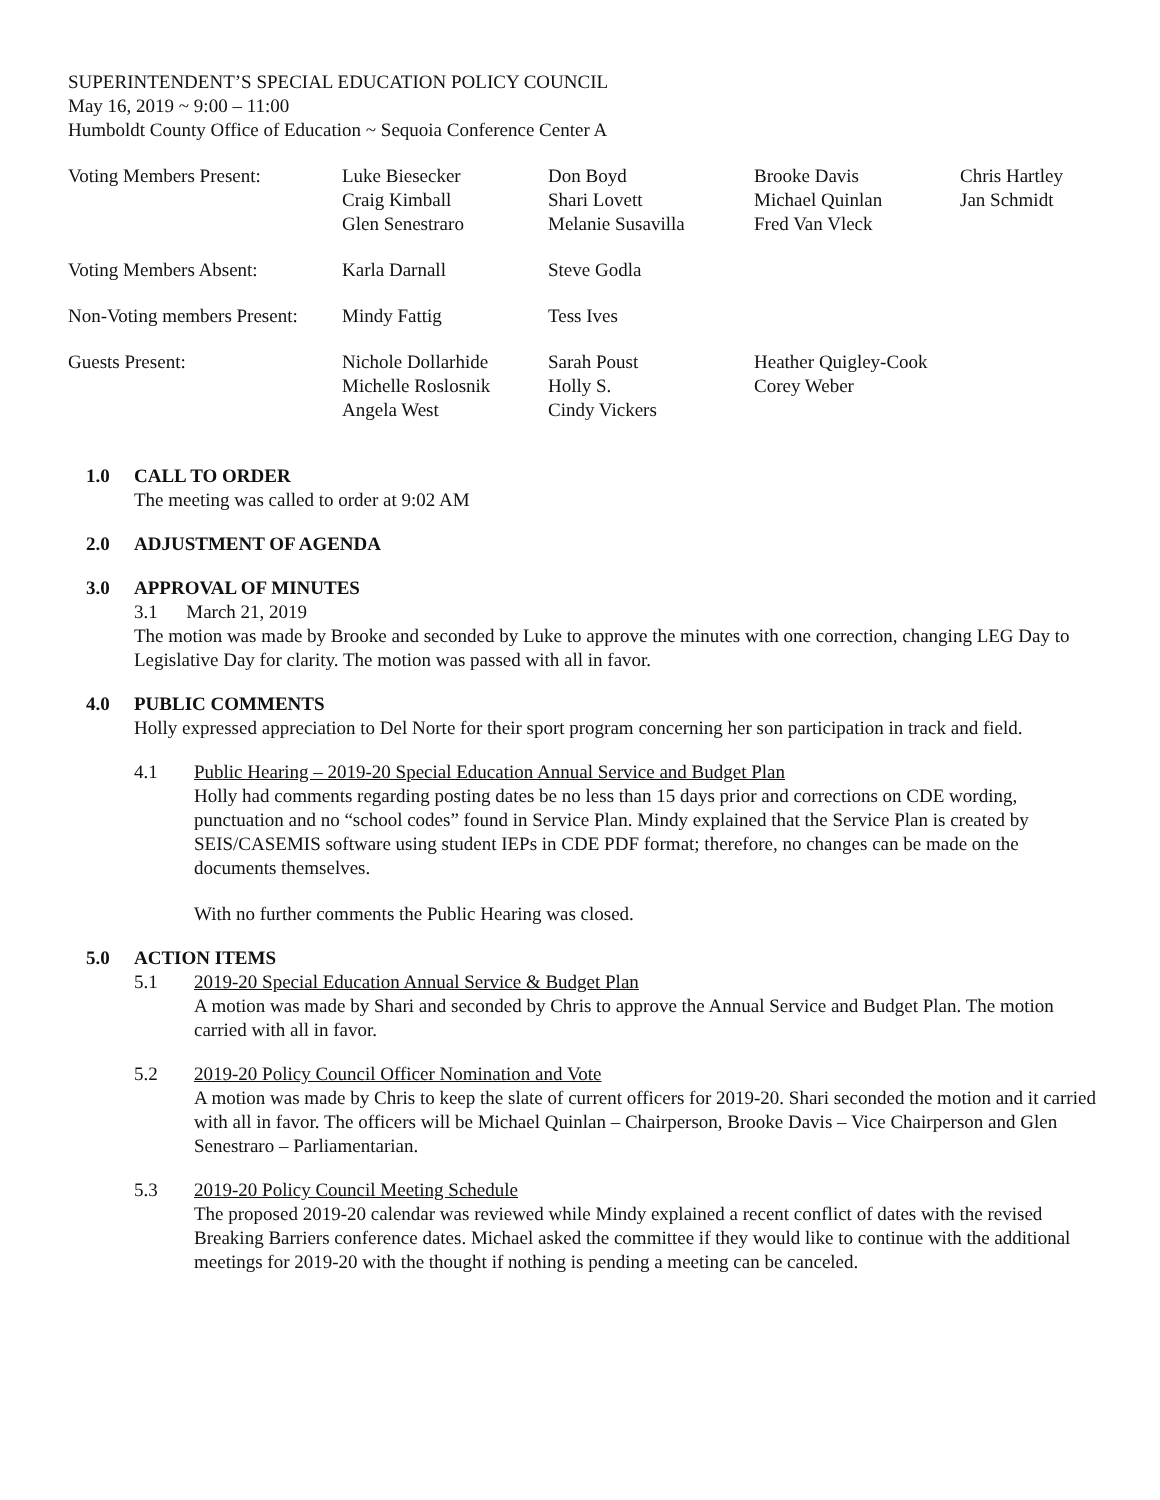SUPERINTENDENT’S SPECIAL EDUCATION POLICY COUNCIL
May 16, 2019 ~ 9:00 – 11:00
Humboldt County Office of Education ~ Sequoia Conference Center A
| Voting Members Present: | Luke Biesecker Craig Kimball Glen Senestraro | Don Boyd Shari Lovett Melanie Susavilla | Brooke Davis Michael Quinlan Fred Van Vleck | Chris Hartley Jan Schmidt |
| Voting Members Absent: | Karla Darnall | Steve Godla | | |
| Non-Voting members Present: | Mindy Fattig | Tess Ives | | |
| Guests Present: | Nichole Dollarhide Michelle Roslosnik Angela West | Sarah Poust Holly S. Cindy Vickers | Heather Quigley-Cook Corey Weber | |
1.0 CALL TO ORDER
The meeting was called to order at 9:02 AM
2.0 ADJUSTMENT OF AGENDA
3.0 APPROVAL OF MINUTES
3.1 March 21, 2019
The motion was made by Brooke and seconded by Luke to approve the minutes with one correction, changing LEG Day to Legislative Day for clarity. The motion was passed with all in favor.
4.0 PUBLIC COMMENTS
Holly expressed appreciation to Del Norte for their sport program concerning her son participation in track and field.
4.1 Public Hearing – 2019-20 Special Education Annual Service and Budget Plan
Holly had comments regarding posting dates be no less than 15 days prior and corrections on CDE wording, punctuation and no “school codes” found in Service Plan. Mindy explained that the Service Plan is created by SEIS/CASEMIS software using student IEPs in CDE PDF format; therefore, no changes can be made on the documents themselves.
With no further comments the Public Hearing was closed.
5.0 ACTION ITEMS
5.1 2019-20 Special Education Annual Service & Budget Plan
A motion was made by Shari and seconded by Chris to approve the Annual Service and Budget Plan. The motion carried with all in favor.
5.2 2019-20 Policy Council Officer Nomination and Vote
A motion was made by Chris to keep the slate of current officers for 2019-20. Shari seconded the motion and it carried with all in favor. The officers will be Michael Quinlan – Chairperson, Brooke Davis – Vice Chairperson and Glen Senestraro – Parliamentarian.
5.3 2019-20 Policy Council Meeting Schedule
The proposed 2019-20 calendar was reviewed while Mindy explained a recent conflict of dates with the revised Breaking Barriers conference dates. Michael asked the committee if they would like to continue with the additional meetings for 2019-20 with the thought if nothing is pending a meeting can be canceled.